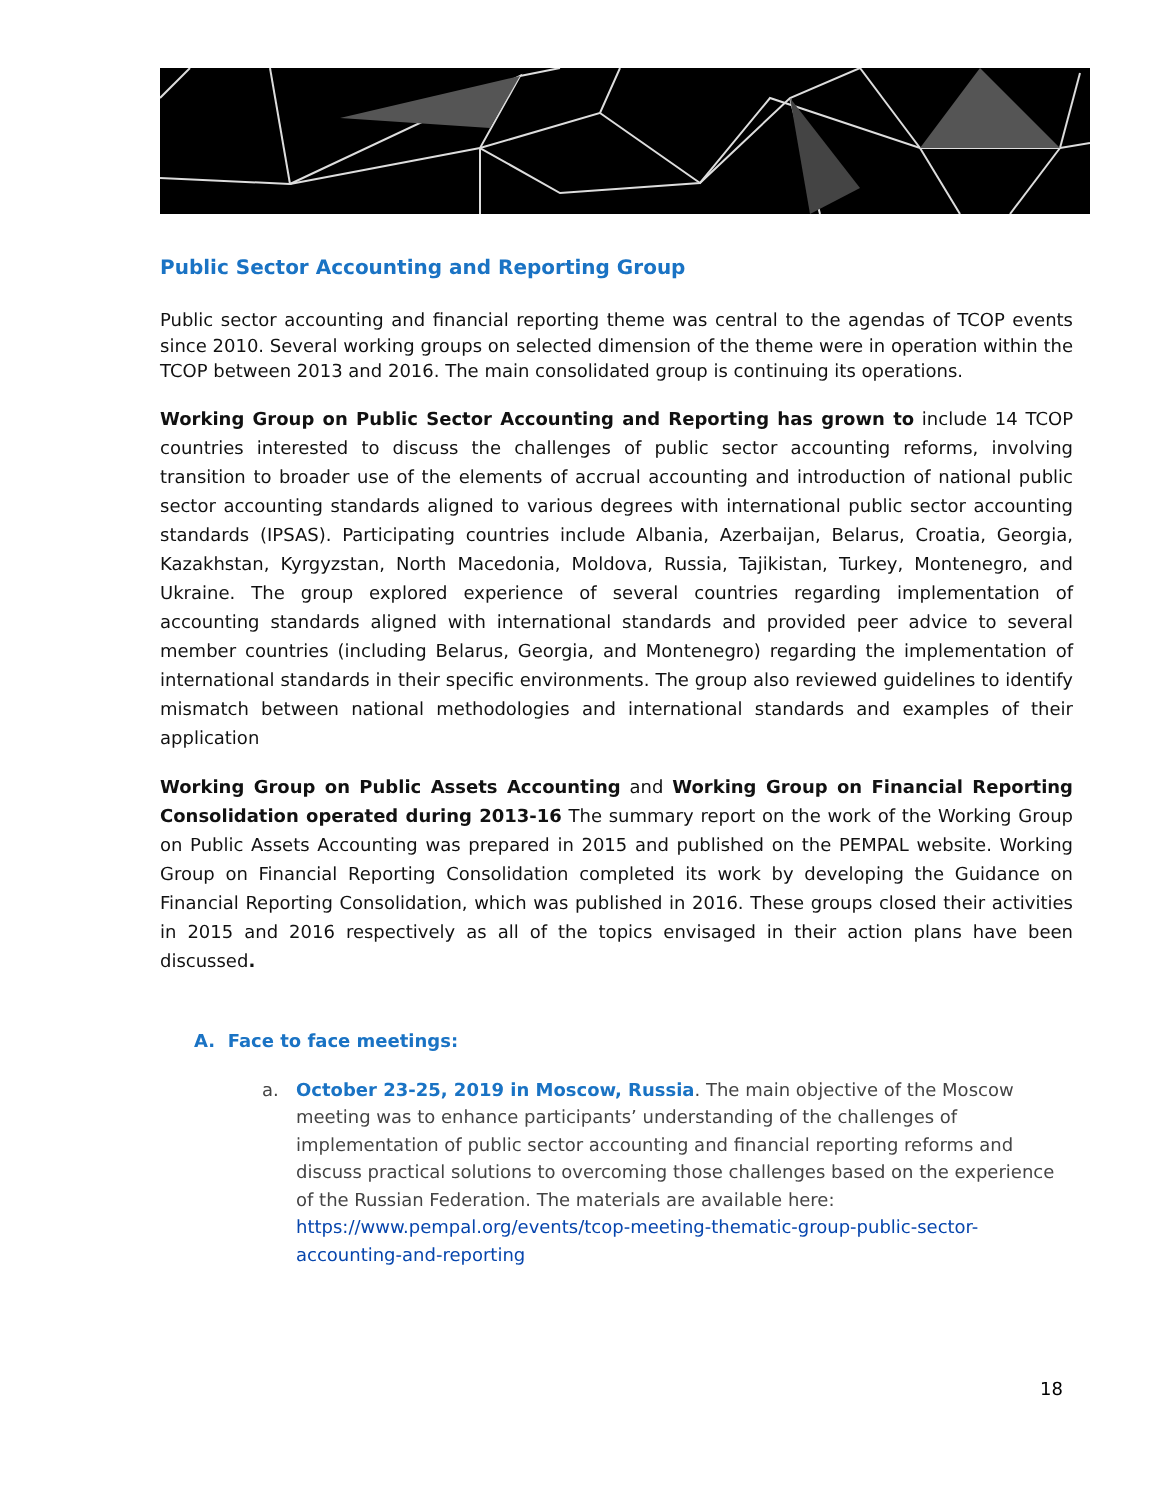Public Sector Accounting and Reporting Group
Public sector accounting and financial reporting theme was central to the agendas of TCOP events since 2010. Several working groups on selected dimension of the theme were in operation within the TCOP between 2013 and 2016. The main consolidated group is continuing its operations.
Working Group on Public Sector Accounting and Reporting has grown to include 14 TCOP countries interested to discuss the challenges of public sector accounting reforms, involving transition to broader use of the elements of accrual accounting and introduction of national public sector accounting standards aligned to various degrees with international public sector accounting standards (IPSAS). Participating countries include Albania, Azerbaijan, Belarus, Croatia, Georgia, Kazakhstan, Kyrgyzstan, North Macedonia, Moldova, Russia, Tajikistan, Turkey, Montenegro, and Ukraine. The group explored experience of several countries regarding implementation of accounting standards aligned with international standards and provided peer advice to several member countries (including Belarus, Georgia, and Montenegro) regarding the implementation of international standards in their specific environments. The group also reviewed guidelines to identify mismatch between national methodologies and international standards and examples of their application
Working Group on Public Assets Accounting and Working Group on Financial Reporting Consolidation operated during 2013-16 The summary report on the work of the Working Group on Public Assets Accounting was prepared in 2015 and published on the PEMPAL website. Working Group on Financial Reporting Consolidation completed its work by developing the Guidance on Financial Reporting Consolidation, which was published in 2016. These groups closed their activities in 2015 and 2016 respectively as all of the topics envisaged in their action plans have been discussed.
A. Face to face meetings:
a. October 23-25, 2019 in Moscow, Russia. The main objective of the Moscow meeting was to enhance participants’ understanding of the challenges of implementation of public sector accounting and financial reporting reforms and discuss practical solutions to overcoming those challenges based on the experience of the Russian Federation. The materials are available here: https://www.pempal.org/events/tcop-meeting-thematic-group-public-sector-accounting-and-reporting
18